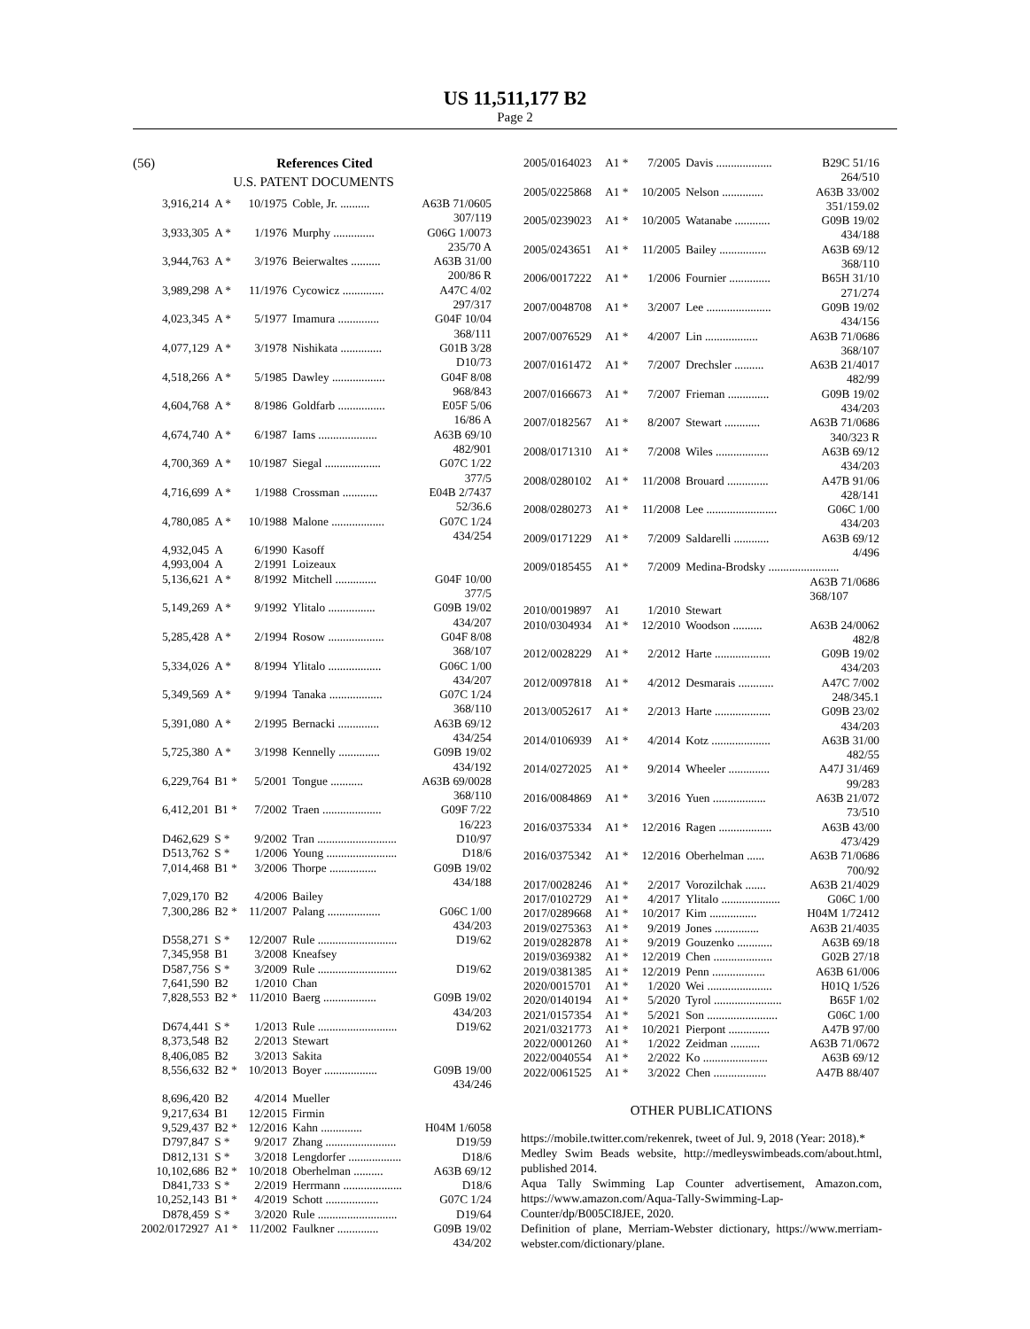US 11,511,177 B2
Page 2
(56) References Cited
U.S. PATENT DOCUMENTS
| 3,916,214 | A * | 10/1975 | Coble, Jr. .......... | A63B 71/0605 307/119 |
| 3,933,305 | A * | 1/1976 | Murphy .............. | G06G 1/0073 235/70 A |
| 3,944,763 | A * | 3/1976 | Beierwaltes .......... | A63B 31/00 200/86 R |
| 3,989,298 | A * | 11/1976 | Cycowicz .............. | A47C 4/02 297/317 |
| 4,023,345 | A * | 5/1977 | Imamura .............. | G04F 10/04 368/111 |
| 4,077,129 | A * | 3/1978 | Nishikata .............. | G01B 3/28 D10/73 |
| 4,518,266 | A * | 5/1985 | Dawley .................. | G04F 8/08 968/843 |
| 4,604,768 | A * | 8/1986 | Goldfarb ................ | E05F 5/06 16/86 A |
| 4,674,740 | A * | 6/1987 | Iams .................... | A63B 69/10 482/901 |
| 4,700,369 | A * | 10/1987 | Siegal ................... | G07C 1/22 377/5 |
| 4,716,699 | A * | 1/1988 | Crossman ............ | E04B 2/7437 52/36.6 |
| 4,780,085 | A * | 10/1988 | Malone .................. | G07C 1/24 434/254 |
| 4,932,045 | A | 6/1990 | Kasoff | |
| 4,993,004 | A | 2/1991 | Loizeaux | |
| 5,136,621 | A * | 8/1992 | Mitchell .............. | G04F 10/00 377/5 |
| 5,149,269 | A * | 9/1992 | Ylitalo ................ | G09B 19/02 434/207 |
| 5,285,428 | A * | 2/1994 | Rosow ................... | G04F 8/08 368/107 |
| 5,334,026 | A * | 8/1994 | Ylitalo .................. | G06C 1/00 434/207 |
| 5,349,569 | A * | 9/1994 | Tanaka .................. | G07C 1/24 368/110 |
| 5,391,080 | A * | 2/1995 | Bernacki .............. | A63B 69/12 434/254 |
| 5,725,380 | A * | 3/1998 | Kennelly .............. | G09B 19/02 434/192 |
| 6,229,764 | B1 * | 5/2001 | Tongue ........... | A63B 69/0028 368/110 |
| 6,412,201 | B1 * | 7/2002 | Traen .................... | G09F 7/22 16/223 |
| D462,629 | S * | 9/2002 | Tran ........................... | D10/97 |
| D513,762 | S * | 1/2006 | Young ........................ | D18/6 |
| 7,014,468 | B1 * | 3/2006 | Thorpe ................ | G09B 19/02 434/188 |
| 7,029,170 | B2 | 4/2006 | Bailey | |
| 7,300,286 | B2 * | 11/2007 | Palang .................. | G06C 1/00 434/203 |
| D558,271 | S * | 12/2007 | Rule ........................... | D19/62 |
| 7,345,958 | B1 | 3/2008 | Kneafsey | |
| D587,756 | S * | 3/2009 | Rule ........................... | D19/62 |
| 7,641,590 | B2 | 1/2010 | Chan | |
| 7,828,553 | B2 * | 11/2010 | Baerg .................. | G09B 19/02 434/203 |
| D674,441 | S * | 1/2013 | Rule ........................... | D19/62 |
| 8,373,548 | B2 | 2/2013 | Stewart | |
| 8,406,085 | B2 | 3/2013 | Sakita | |
| 8,556,632 | B2 * | 10/2013 | Boyer .................. | G09B 19/00 434/246 |
| 8,696,420 | B2 | 4/2014 | Mueller | |
| 9,217,634 | B1 | 12/2015 | Firmin | |
| 9,529,437 | B2 * | 12/2016 | Kahn .............. | H04M 1/6058 |
| D797,847 | S * | 9/2017 | Zhang ........................ | D19/59 |
| D812,131 | S * | 3/2018 | Lengdorfer .................. | D18/6 |
| 10,102,686 | B2 * | 10/2018 | Oberhelman .......... | A63B 69/12 |
| D841,733 | S * | 2/2019 | Herrmann .................... | D18/6 |
| 10,252,143 | B1 * | 4/2019 | Schott .................. | G07C 1/24 |
| D878,459 | S * | 3/2020 | Rule ........................... | D19/64 |
| 2002/0172927 | A1 * | 11/2002 | Faulkner .............. | G09B 19/02 434/202 |
| 2005/0164023 | A1 * | 7/2005 | Davis ................... | B29C 51/16 264/510 |
| 2005/0225868 | A1 * | 10/2005 | Nelson .............. | A63B 33/002 351/159.02 |
| 2005/0239023 | A1 * | 10/2005 | Watanabe ............ | G09B 19/02 434/188 |
| 2005/0243651 | A1 * | 11/2005 | Bailey ................ | A63B 69/12 368/110 |
| 2006/0017222 | A1 * | 1/2006 | Fournier .............. | B65H 31/10 271/274 |
| 2007/0048708 | A1 * | 3/2007 | Lee ...................... | G09B 19/02 434/156 |
| 2007/0076529 | A1 * | 4/2007 | Lin .................. | A63B 71/0686 368/107 |
| 2007/0161472 | A1 * | 7/2007 | Drechsler .......... | A63B 21/4017 482/99 |
| 2007/0166673 | A1 * | 7/2007 | Frieman .............. | G09B 19/02 434/203 |
| 2007/0182567 | A1 * | 8/2007 | Stewart ............ | A63B 71/0686 340/323 R |
| 2008/0171310 | A1 * | 7/2008 | Wiles .................. | A63B 69/12 434/203 |
| 2008/0280102 | A1 * | 11/2008 | Brouard .............. | A47B 91/06 428/141 |
| 2008/0280273 | A1 * | 11/2008 | Lee ........................ | G06C 1/00 434/203 |
| 2009/0171229 | A1 * | 7/2009 | Saldarelli ............ | A63B 69/12 4/496 |
| 2009/0185455 | A1 * | 7/2009 | Medina-Brodsky ........................ A63B 71/0686 368/107 | |
| 2010/0019897 | A1 | 1/2010 | Stewart | |
| 2010/0304934 | A1 * | 12/2010 | Woodson .......... | A63B 24/0062 482/8 |
| 2012/0028229 | A1 * | 2/2012 | Harte ................... | G09B 19/02 434/203 |
| 2012/0097818 | A1 * | 4/2012 | Desmarais ............ | A47C 7/002 248/345.1 |
| 2013/0052617 | A1 * | 2/2013 | Harte ................... | G09B 23/02 434/203 |
| 2014/0106939 | A1 * | 4/2014 | Kotz .................... | A63B 31/00 482/55 |
| 2014/0272025 | A1 * | 9/2014 | Wheeler .............. | A47J 31/469 99/283 |
| 2016/0084869 | A1 * | 3/2016 | Yuen .................. | A63B 21/072 73/510 |
| 2016/0375334 | A1 * | 12/2016 | Ragen .................. | A63B 43/00 473/429 |
| 2016/0375342 | A1 * | 12/2016 | Oberhelman ...... | A63B 71/0686 700/92 |
| 2017/0028246 | A1 * | 2/2017 | Vorozilchak ....... | A63B 21/4029 |
| 2017/0102729 | A1 * | 4/2017 | Ylitalo .................... | G06C 1/00 |
| 2017/0289668 | A1 * | 10/2017 | Kim ................ | H04M 1/72412 |
| 2019/0275363 | A1 * | 9/2019 | Jones ............... | A63B 21/4035 |
| 2019/0282878 | A1 * | 9/2019 | Gouzenko ............ | A63B 69/18 |
| 2019/0369382 | A1 * | 12/2019 | Chen .................... | G02B 27/18 |
| 2019/0381385 | A1 * | 12/2019 | Penn .................. | A63B 61/006 |
| 2020/0015701 | A1 * | 1/2020 | Wei ...................... | H01Q 1/526 |
| 2020/0140194 | A1 * | 5/2020 | Tyrol ....................... | B65F 1/02 |
| 2021/0157354 | A1 * | 5/2021 | Son ........................ | G06C 1/00 |
| 2021/0321773 | A1 * | 10/2021 | Pierpont .............. | A47B 97/00 |
| 2022/0001260 | A1 * | 1/2022 | Zeidman .......... | A63B 71/0672 |
| 2022/0040554 | A1 * | 2/2022 | Ko ...................... | A63B 69/12 |
| 2022/0061525 | A1 * | 3/2022 | Chen .................. | A47B 88/407 |
OTHER PUBLICATIONS
https://mobile.twitter.com/rekenrek, tweet of Jul. 9, 2018 (Year: 2018).*
Medley Swim Beads website, http://medleyswimbeads.com/about.html, published 2014.
Aqua Tally Swimming Lap Counter advertisement, Amazon.com, https://www.amazon.com/Aqua-Tally-Swimming-Lap-Counter/dp/B005CI8JEE, 2020.
Definition of plane, Merriam-Webster dictionary, https://www.merriam-webster.com/dictionary/plane.